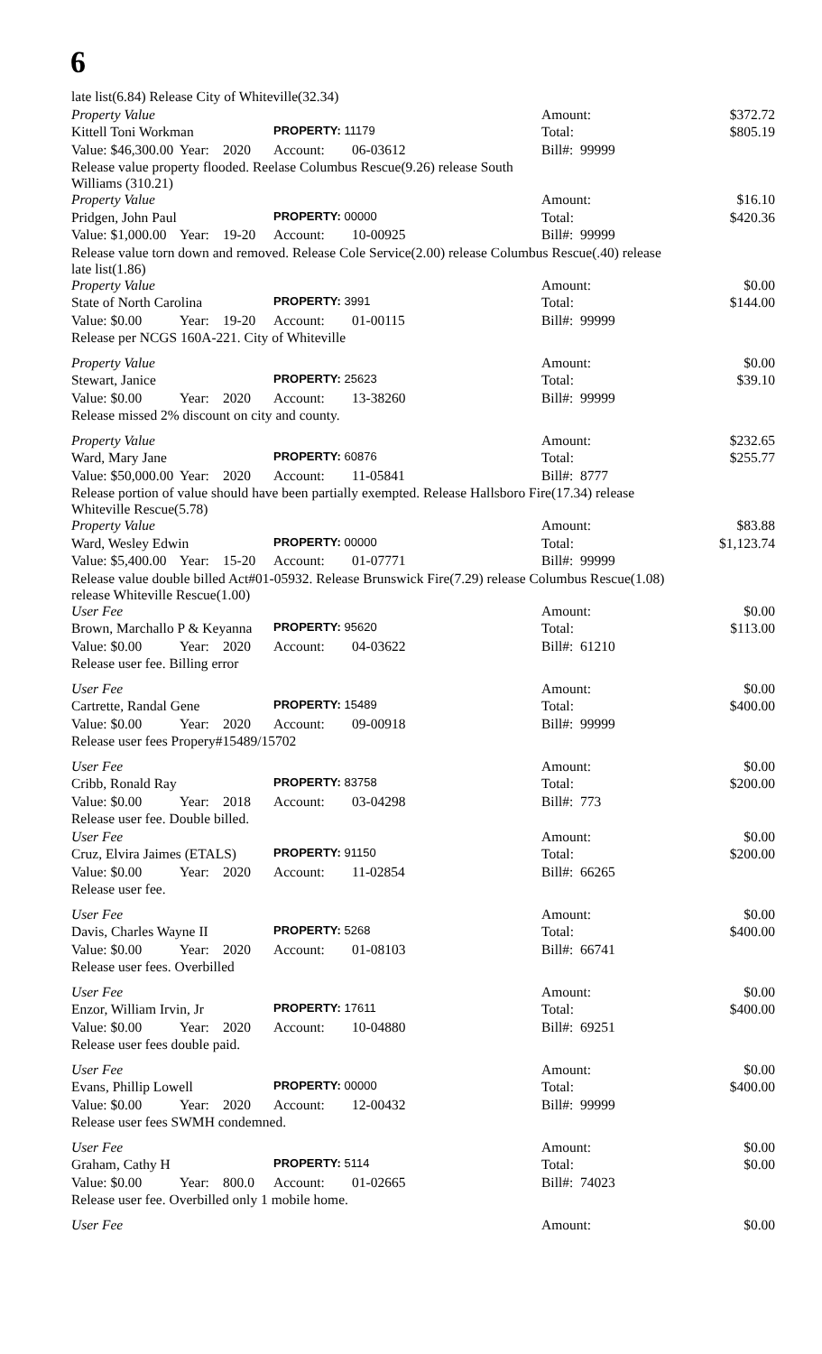6
| late list(6.84) Release City of Whiteville(32.34) | | | | | | |
| Property Value | | | | | Amount: | $372.72 |
| Kittell Toni Workman | | | PROPERTY: 11179 | | Total: | $805.19 |
| Value: $46,300.00 | Year: | 2020 | Account: | 06-03612 | Bill#: 99999 | |
| Release value property flooded. Reelase Columbus Rescue(9.26) release South Williams (310.21) | | | | | | |
| Property Value | | | | | Amount: | $16.10 |
| Pridgen, John Paul | | | PROPERTY: 00000 | | Total: | $420.36 |
| Value: $1,000.00 | Year: | 19-20 | Account: | 10-00925 | Bill#: 99999 | |
| Release value torn down and removed. Release Cole Service(2.00) release Columbus Rescue(.40) release late list(1.86) | | | | | | |
| Property Value | | | | | Amount: | $0.00 |
| State of North Carolina | | | PROPERTY: 3991 | | Total: | $144.00 |
| Value: $0.00 | Year: | 19-20 | Account: | 01-00115 | Bill#: 99999 | |
| Release per NCGS 160A-221. City of Whiteville | | | | | | |
| Property Value | | | | | Amount: | $0.00 |
| Stewart, Janice | | | PROPERTY: 25623 | | Total: | $39.10 |
| Value: $0.00 | Year: | 2020 | Account: | 13-38260 | Bill#: 99999 | |
| Release missed 2% discount on city and county. | | | | | | |
| Property Value | | | | | Amount: | $232.65 |
| Ward, Mary Jane | | | PROPERTY: 60876 | | Total: | $255.77 |
| Value: $50,000.00 | Year: | 2020 | Account: | 11-05841 | Bill#: 8777 | |
| Release portion of value should have been partially exempted. Release Hallsboro Fire(17.34) release Whiteville Rescue(5.78) | | | | | | |
| Property Value | | | | | Amount: | $83.88 |
| Ward, Wesley Edwin | | | PROPERTY: 00000 | | Total: | $1,123.74 |
| Value: $5,400.00 | Year: | 15-20 | Account: | 01-07771 | Bill#: 99999 | |
| Release value double billed Act#01-05932. Release Brunswick Fire(7.29) release Columbus Rescue(1.08) release Whiteville Rescue(1.00) | | | | | | |
| User Fee | | | | | Amount: | $0.00 |
| Brown, Marchallo P & Keyanna | | | PROPERTY: 95620 | | Total: | $113.00 |
| Value: $0.00 | Year: | 2020 | Account: | 04-03622 | Bill#: 61210 | |
| Release user fee. Billing error | | | | | | |
| User Fee | | | | | Amount: | $0.00 |
| Cartrette, Randal Gene | | | PROPERTY: 15489 | | Total: | $400.00 |
| Value: $0.00 | Year: | 2020 | Account: | 09-00918 | Bill#: 99999 | |
| Release user fees Propery#15489/15702 | | | | | | |
| User Fee | | | | | Amount: | $0.00 |
| Cribb, Ronald Ray | | | PROPERTY: 83758 | | Total: | $200.00 |
| Value: $0.00 | Year: | 2018 | Account: | 03-04298 | Bill#: 773 | |
| Release user fee. Double billed. | | | | | | |
| User Fee | | | | | Amount: | $0.00 |
| Cruz, Elvira Jaimes (ETALS) | | | PROPERTY: 91150 | | Total: | $200.00 |
| Value: $0.00 | Year: | 2020 | Account: | 11-02854 | Bill#: 66265 | |
| Release user fee. | | | | | | |
| User Fee | | | | | Amount: | $0.00 |
| Davis, Charles Wayne II | | | PROPERTY: 5268 | | Total: | $400.00 |
| Value: $0.00 | Year: | 2020 | Account: | 01-08103 | Bill#: 66741 | |
| Release user fees. Overbilled | | | | | | |
| User Fee | | | | | Amount: | $0.00 |
| Enzor, William Irvin, Jr | | | PROPERTY: 17611 | | Total: | $400.00 |
| Value: $0.00 | Year: | 2020 | Account: | 10-04880 | Bill#: 69251 | |
| Release user fees double paid. | | | | | | |
| User Fee | | | | | Amount: | $0.00 |
| Evans, Phillip Lowell | | | PROPERTY: 00000 | | Total: | $400.00 |
| Value: $0.00 | Year: | 2020 | Account: | 12-00432 | Bill#: 99999 | |
| Release user fees SWMH condemned. | | | | | | |
| User Fee | | | | | Amount: | $0.00 |
| Graham, Cathy H | | | PROPERTY: 5114 | | Total: | $0.00 |
| Value: $0.00 | Year: | 800.0 | Account: | 01-02665 | Bill#: 74023 | |
| Release user fee. Overbilled only 1 mobile home. | | | | | | |
| User Fee | | | | | Amount: | $0.00 |